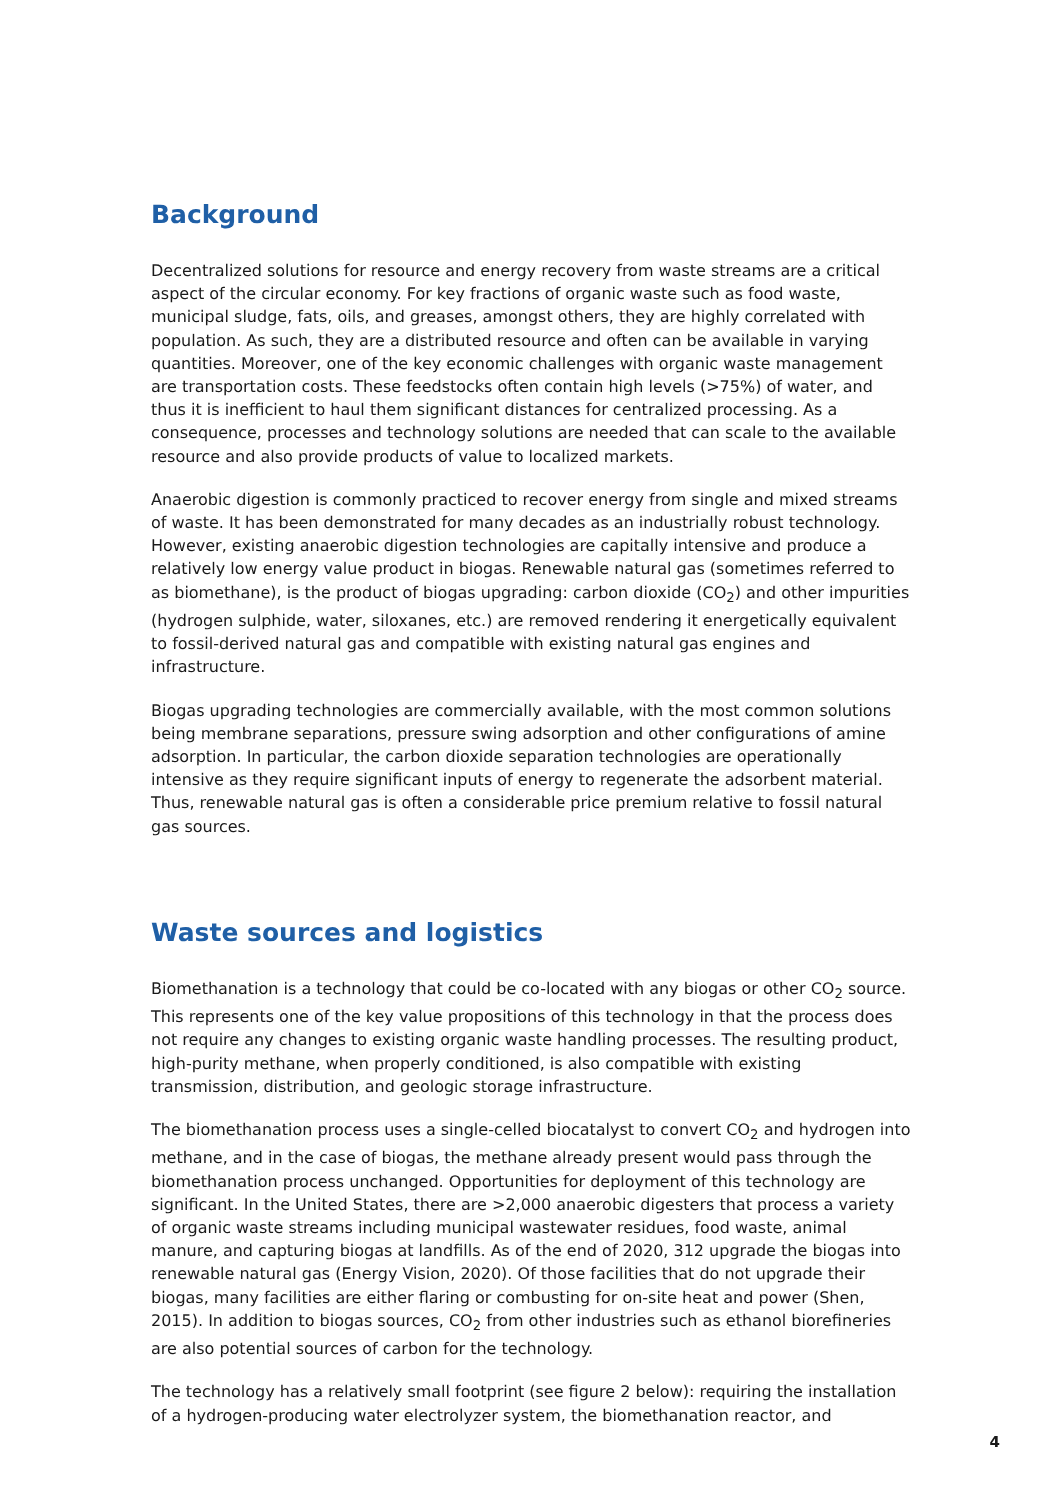Background
Decentralized solutions for resource and energy recovery from waste streams are a critical aspect of the circular economy. For key fractions of organic waste such as food waste, municipal sludge, fats, oils, and greases, amongst others, they are highly correlated with population. As such, they are a distributed resource and often can be available in varying quantities. Moreover, one of the key economic challenges with organic waste management are transportation costs. These feedstocks often contain high levels (>75%) of water, and thus it is inefficient to haul them significant distances for centralized processing. As a consequence, processes and technology solutions are needed that can scale to the available resource and also provide products of value to localized markets.
Anaerobic digestion is commonly practiced to recover energy from single and mixed streams of waste. It has been demonstrated for many decades as an industrially robust technology. However, existing anaerobic digestion technologies are capitally intensive and produce a relatively low energy value product in biogas. Renewable natural gas (sometimes referred to as biomethane), is the product of biogas upgrading: carbon dioxide (CO<sub>2</sub>) and other impurities (hydrogen sulphide, water, siloxanes, etc.) are removed rendering it energetically equivalent to fossil-derived natural gas and compatible with existing natural gas engines and infrastructure.
Biogas upgrading technologies are commercially available, with the most common solutions being membrane separations, pressure swing adsorption and other configurations of amine adsorption. In particular, the carbon dioxide separation technologies are operationally intensive as they require significant inputs of energy to regenerate the adsorbent material. Thus, renewable natural gas is often a considerable price premium relative to fossil natural gas sources.
Waste sources and logistics
Biomethanation is a technology that could be co-located with any biogas or other CO<sub>2</sub> source. This represents one of the key value propositions of this technology in that the process does not require any changes to existing organic waste handling processes. The resulting product, high-purity methane, when properly conditioned, is also compatible with existing transmission, distribution, and geologic storage infrastructure.
The biomethanation process uses a single-celled biocatalyst to convert CO<sub>2</sub> and hydrogen into methane, and in the case of biogas, the methane already present would pass through the biomethanation process unchanged. Opportunities for deployment of this technology are significant. In the United States, there are >2,000 anaerobic digesters that process a variety of organic waste streams including municipal wastewater residues, food waste, animal manure, and capturing biogas at landfills. As of the end of 2020, 312 upgrade the biogas into renewable natural gas (Energy Vision, 2020). Of those facilities that do not upgrade their biogas, many facilities are either flaring or combusting for on-site heat and power (Shen, 2015). In addition to biogas sources, CO<sub>2</sub> from other industries such as ethanol biorefineries are also potential sources of carbon for the technology.
The technology has a relatively small footprint (see figure 2 below): requiring the installation of a hydrogen-producing water electrolyzer system, the biomethanation reactor, and
4